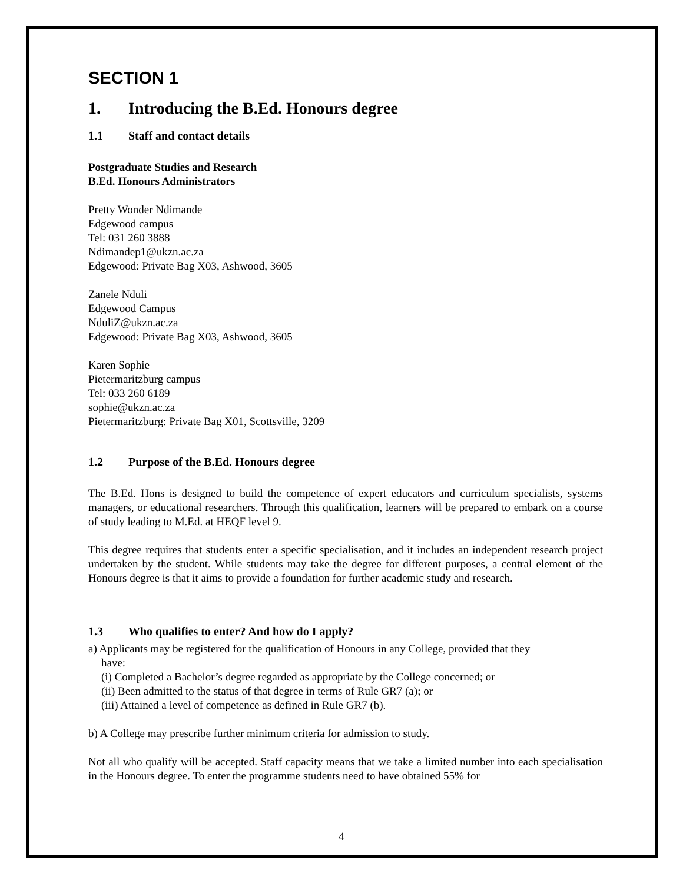SECTION 1
1. Introducing the B.Ed. Honours degree
1.1 Staff and contact details
Postgraduate Studies and Research
B.Ed. Honours Administrators
Pretty Wonder Ndimande
Edgewood campus
Tel: 031 260 3888
Ndimandep1@ukzn.ac.za
Edgewood: Private Bag X03, Ashwood, 3605
Zanele Nduli
Edgewood Campus
NduliZ@ukzn.ac.za
Edgewood: Private Bag X03, Ashwood, 3605
Karen Sophie
Pietermaritzburg campus
Tel: 033 260 6189
sophie@ukzn.ac.za
Pietermaritzburg: Private Bag X01, Scottsville, 3209
1.2 Purpose of the B.Ed. Honours degree
The B.Ed. Hons is designed to build the competence of expert educators and curriculum specialists, systems managers, or educational researchers. Through this qualification, learners will be prepared to embark on a course of study leading to M.Ed. at HEQF level 9.
This degree requires that students enter a specific specialisation, and it includes an independent research project undertaken by the student. While students may take the degree for different purposes, a central element of the Honours degree is that it aims to provide a foundation for further academic study and research.
1.3 Who qualifies to enter? And how do I apply?
a) Applicants may be registered for the qualification of Honours in any College, provided that they
have:
(i) Completed a Bachelor’s degree regarded as appropriate by the College concerned; or
(ii) Been admitted to the status of that degree in terms of Rule GR7 (a); or
(iii) Attained a level of competence as defined in Rule GR7 (b).
b) A College may prescribe further minimum criteria for admission to study.
Not all who qualify will be accepted. Staff capacity means that we take a limited number into each specialisation in the Honours degree. To enter the programme students need to have obtained 55% for
4